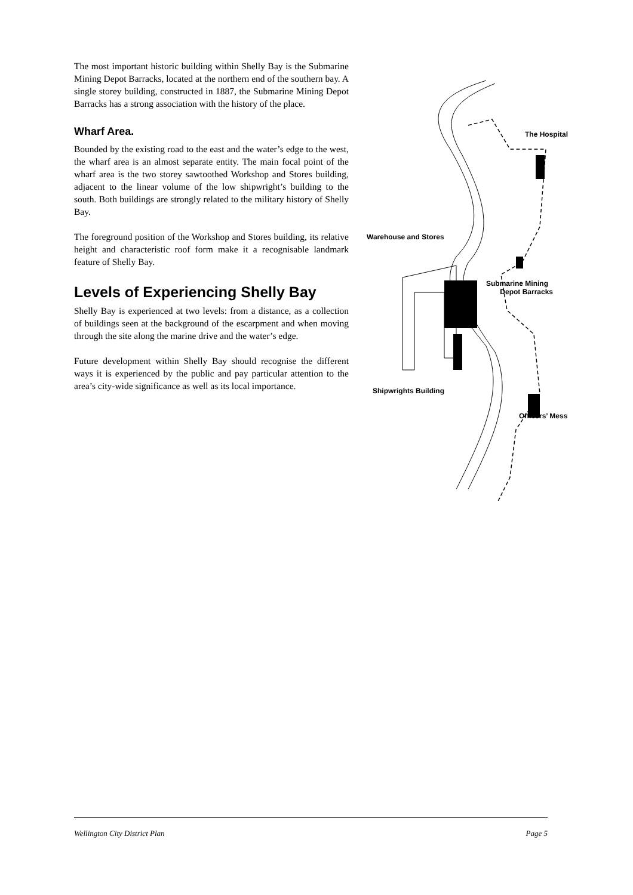The most important historic building within Shelly Bay is the Submarine Mining Depot Barracks, located at the northern end of the southern bay. A single storey building, constructed in 1887, the Submarine Mining Depot Barracks has a strong association with the history of the place.
Wharf Area.
Bounded by the existing road to the east and the water’s edge to the west, the wharf area is an almost separate entity. The main focal point of the wharf area is the two storey sawtoothed Workshop and Stores building, adjacent to the linear volume of the low shipwright’s building to the south. Both buildings are strongly related to the military history of Shelly Bay.
The foreground position of the Workshop and Stores building, its relative height and characteristic roof form make it a recognisable landmark feature of Shelly Bay.
Levels of Experiencing Shelly Bay
Shelly Bay is experienced at two levels: from a distance, as a collection of buildings seen at the background of the escarpment and when moving through the site along the marine drive and the water’s edge.
Future development within Shelly Bay should recognise the different ways it is experienced by the public and pay particular attention to the area’s city-wide significance as well as its local importance.
The Hospital
Warehouse and Stores
Submarine Mining
Depot Barracks
Shipwrights Building
Officers’ Mess
Wellington City District Plan Page 5